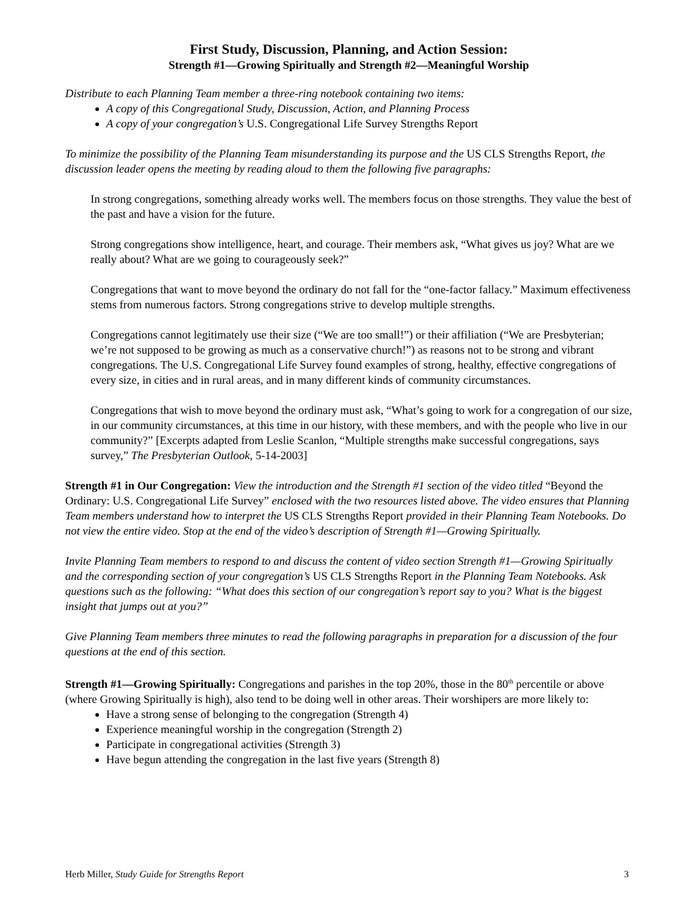First Study, Discussion, Planning, and Action Session:
Strength #1—Growing Spiritually and Strength #2—Meaningful Worship
Distribute to each Planning Team member a three-ring notebook containing two items:
A copy of this Congregational Study, Discussion, Action, and Planning Process
A copy of your congregation’s U.S. Congregational Life Survey Strengths Report
To minimize the possibility of the Planning Team misunderstanding its purpose and the US CLS Strengths Report, the discussion leader opens the meeting by reading aloud to them the following five paragraphs:
In strong congregations, something already works well. The members focus on those strengths. They value the best of the past and have a vision for the future.
Strong congregations show intelligence, heart, and courage. Their members ask, “What gives us joy? What are we really about? What are we going to courageously seek?”
Congregations that want to move beyond the ordinary do not fall for the “one-factor fallacy.” Maximum effectiveness stems from numerous factors. Strong congregations strive to develop multiple strengths.
Congregations cannot legitimately use their size (“We are too small!”) or their affiliation (“We are Presbyterian; we’re not supposed to be growing as much as a conservative church!”) as reasons not to be strong and vibrant congregations. The U.S. Congregational Life Survey found examples of strong, healthy, effective congregations of every size, in cities and in rural areas, and in many different kinds of community circumstances.
Congregations that wish to move beyond the ordinary must ask, “What’s going to work for a congregation of our size, in our community circumstances, at this time in our history, with these members, and with the people who live in our community?” [Excerpts adapted from Leslie Scanlon, “Multiple strengths make successful congregations, says survey,” The Presbyterian Outlook, 5-14-2003]
Strength #1 in Our Congregation: View the introduction and the Strength #1 section of the video titled “Beyond the Ordinary: U.S. Congregational Life Survey” enclosed with the two resources listed above. The video ensures that Planning Team members understand how to interpret the US CLS Strengths Report provided in their Planning Team Notebooks. Do not view the entire video. Stop at the end of the video’s description of Strength #1—Growing Spiritually.
Invite Planning Team members to respond to and discuss the content of video section Strength #1—Growing Spiritually and the corresponding section of your congregation’s US CLS Strengths Report in the Planning Team Notebooks. Ask questions such as the following: “What does this section of our congregation’s report say to you? What is the biggest insight that jumps out at you?”
Give Planning Team members three minutes to read the following paragraphs in preparation for a discussion of the four questions at the end of this section.
Strength #1—Growing Spiritually: Congregations and parishes in the top 20%, those in the 80<sup>th</sup> percentile or above (where Growing Spiritually is high), also tend to be doing well in other areas. Their worshipers are more likely to:
Have a strong sense of belonging to the congregation (Strength 4)
Experience meaningful worship in the congregation (Strength 2)
Participate in congregational activities (Strength 3)
Have begun attending the congregation in the last five years (Strength 8)
Herb Miller, Study Guide for Strengths Report 3